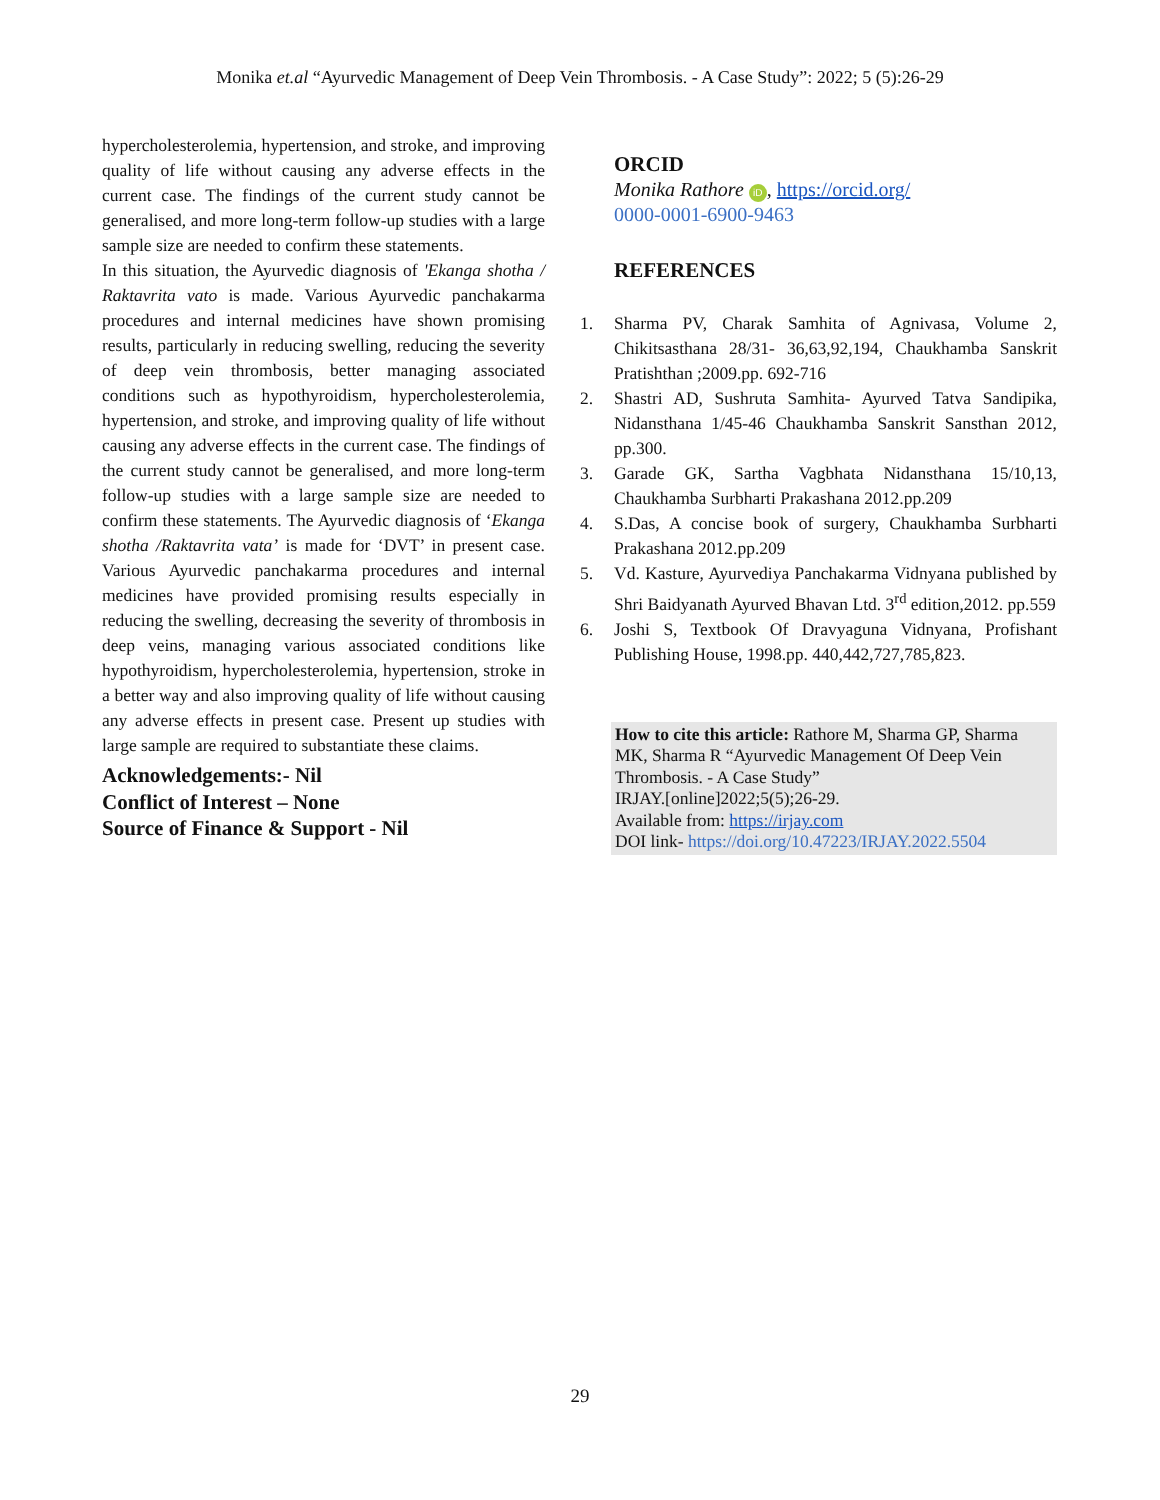Monika et.al “Ayurvedic Management of Deep Vein Thrombosis. - A Case Study”: 2022; 5 (5):26-29
hypercholesterolemia, hypertension, and stroke, and improving quality of life without causing any adverse effects in the current case. The findings of the current study cannot be generalised, and more long-term follow-up studies with a large sample size are needed to confirm these statements.
In this situation, the Ayurvedic diagnosis of 'Ekanga shotha / Raktavrita vato is made. Various Ayurvedic panchakarma procedures and internal medicines have shown promising results, particularly in reducing swelling, reducing the severity of deep vein thrombosis, better managing associated conditions such as hypothyroidism, hypercholesterolemia, hypertension, and stroke, and improving quality of life without causing any adverse effects in the current case. The findings of the current study cannot be generalised, and more long-term follow-up studies with a large sample size are needed to confirm these statements. The Ayurvedic diagnosis of ‘Ekanga shotha /Raktavrita vata’ is made for ‘DVT’ in present case. Various Ayurvedic panchakarma procedures and internal medicines have provided promising results especially in reducing the swelling, decreasing the severity of thrombosis in deep veins, managing various associated conditions like hypothyroidism, hypercholesterolemia, hypertension, stroke in a better way and also improving quality of life without causing any adverse effects in present case. Present up studies with large sample are required to substantiate these claims.
Acknowledgements:- Nil
Conflict of Interest – None
Source of Finance & Support - Nil
ORCID
Monika Rathore iD, https://orcid.org/
0000-0001-6900-9463
REFERENCES
1. Sharma PV, Charak Samhita of Agnivasa, Volume 2, Chikitsasthana 28/31- 36,63,92,194, Chaukhamba Sanskrit Pratishthan ;2009.pp. 692-716
2. Shastri AD, Sushruta Samhita- Ayurved Tatva Sandipika, Nidansthana 1/45-46 Chaukhamba Sanskrit Sansthan 2012, pp.300.
3. Garade GK, Sartha Vagbhata Nidansthana 15/10,13, Chaukhamba Surbharti Prakashana 2012.pp.209
4. S.Das, A concise book of surgery, Chaukhamba Surbharti Prakashana 2012.pp.209
5. Vd. Kasture, Ayurvediya Panchakarma Vidnyana published by Shri Baidyanath Ayurved Bhavan Ltd. 3<sup>rd</sup> edition,2012. pp.559
6. Joshi S, Textbook Of Dravyaguna Vidnyana, Profishant Publishing House, 1998.pp. 440,442,727,785,823.
How to cite this article: Rathore M, Sharma GP, Sharma MK, Sharma R “Ayurvedic Management Of Deep Vein Thrombosis. - A Case Study”
IRJAY.[online]2022;5(5);26-29.
Available from: https://irjay.com
DOI link- https://doi.org/10.47223/IRJAY.2022.5504
29